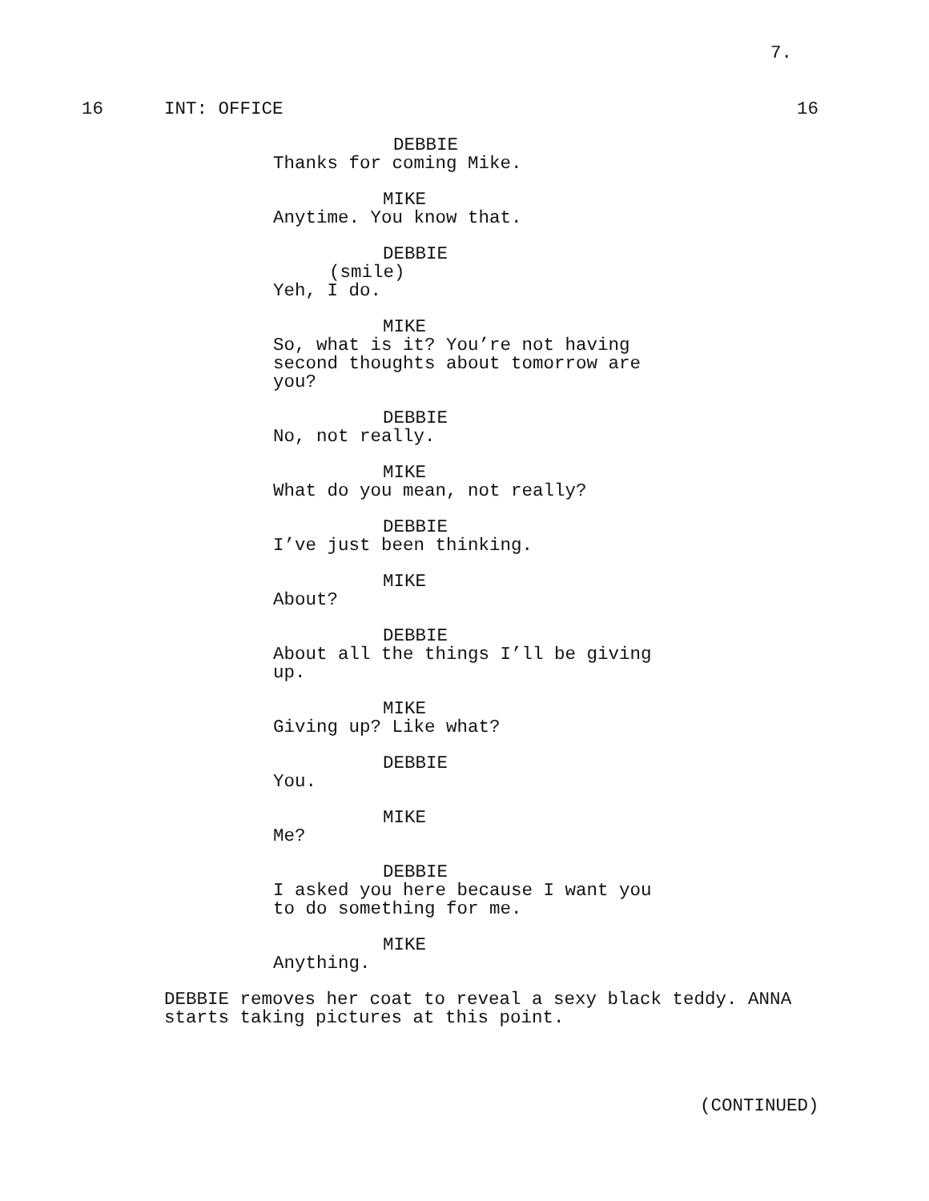7.
16 INT: OFFICE 16
DEBBIE
Thanks for coming Mike.
MIKE
Anytime. You know that.
DEBBIE
(smile)
Yeh, I do.
MIKE
So, what is it? You’re not having second thoughts about tomorrow are you?
DEBBIE
No, not really.
MIKE
What do you mean, not really?
DEBBIE
I’ve just been thinking.
MIKE
About?
DEBBIE
About all the things I’ll be giving up.
MIKE
Giving up? Like what?
DEBBIE
You.
MIKE
Me?
DEBBIE
I asked you here because I want you to do something for me.
MIKE
Anything.
DEBBIE removes her coat to reveal a sexy black teddy. ANNA starts taking pictures at this point.
(CONTINUED)